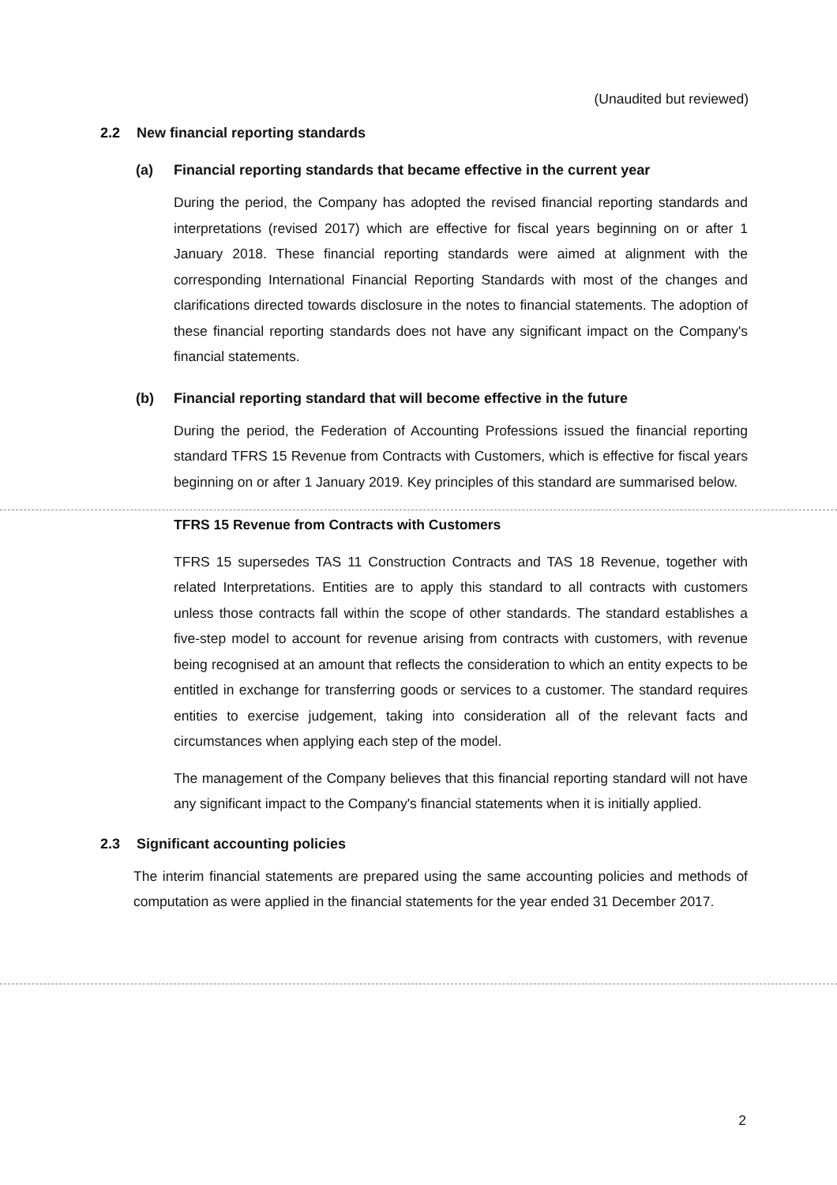(Unaudited but reviewed)
2.2 New financial reporting standards
(a) Financial reporting standards that became effective in the current year
During the period, the Company has adopted the revised financial reporting standards and interpretations (revised 2017) which are effective for fiscal years beginning on or after 1 January 2018. These financial reporting standards were aimed at alignment with the corresponding International Financial Reporting Standards with most of the changes and clarifications directed towards disclosure in the notes to financial statements. The adoption of these financial reporting standards does not have any significant impact on the Company's financial statements.
(b) Financial reporting standard that will become effective in the future
During the period, the Federation of Accounting Professions issued the financial reporting standard TFRS 15 Revenue from Contracts with Customers, which is effective for fiscal years beginning on or after 1 January 2019. Key principles of this standard are summarised below.
TFRS 15 Revenue from Contracts with Customers
TFRS 15 supersedes TAS 11 Construction Contracts and TAS 18 Revenue, together with related Interpretations. Entities are to apply this standard to all contracts with customers unless those contracts fall within the scope of other standards. The standard establishes a five-step model to account for revenue arising from contracts with customers, with revenue being recognised at an amount that reflects the consideration to which an entity expects to be entitled in exchange for transferring goods or services to a customer. The standard requires entities to exercise judgement, taking into consideration all of the relevant facts and circumstances when applying each step of the model.
The management of the Company believes that this financial reporting standard will not have any significant impact to the Company's financial statements when it is initially applied.
2.3 Significant accounting policies
The interim financial statements are prepared using the same accounting policies and methods of computation as were applied in the financial statements for the year ended 31 December 2017.
2